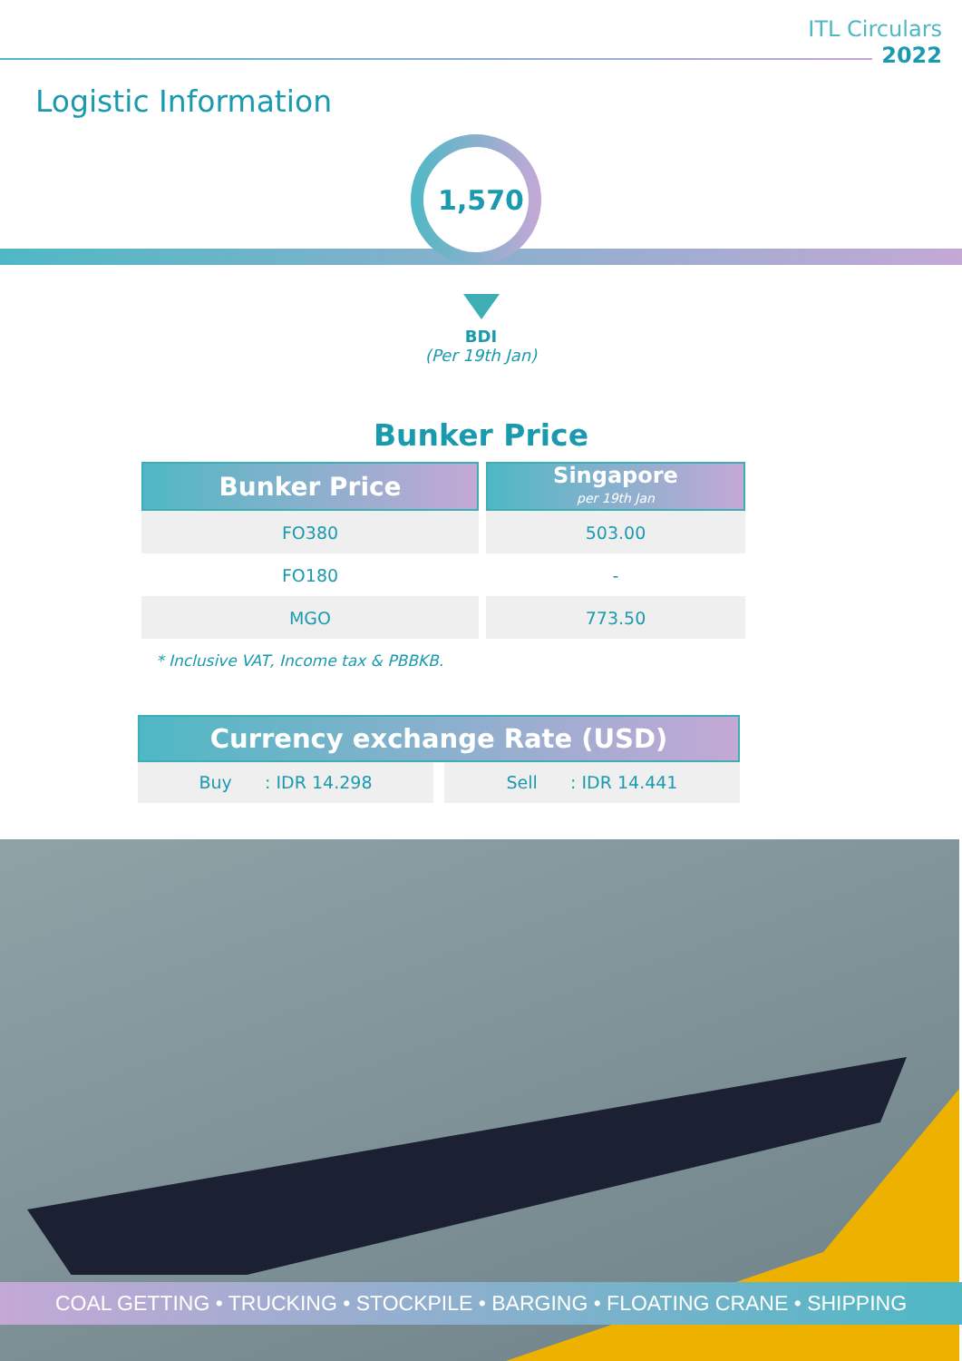ITL Circulars
2022
Logistic Information
1,570
BDI
(Per 19th Jan)
Bunker Price
| Bunker Price | Singapore per 19th Jan |
| --- | --- |
| FO380 | 503.00 |
| FO180 | - |
| MGO | 773.50 |
* Inclusive VAT, Income tax & PBBKB.
Currency exchange Rate (USD)
Buy : IDR 14.298 Sell : IDR 14.441
COAL GETTING • TRUCKING • STOCKPILE • BARGING • FLOATING CRANE • SHIPPING